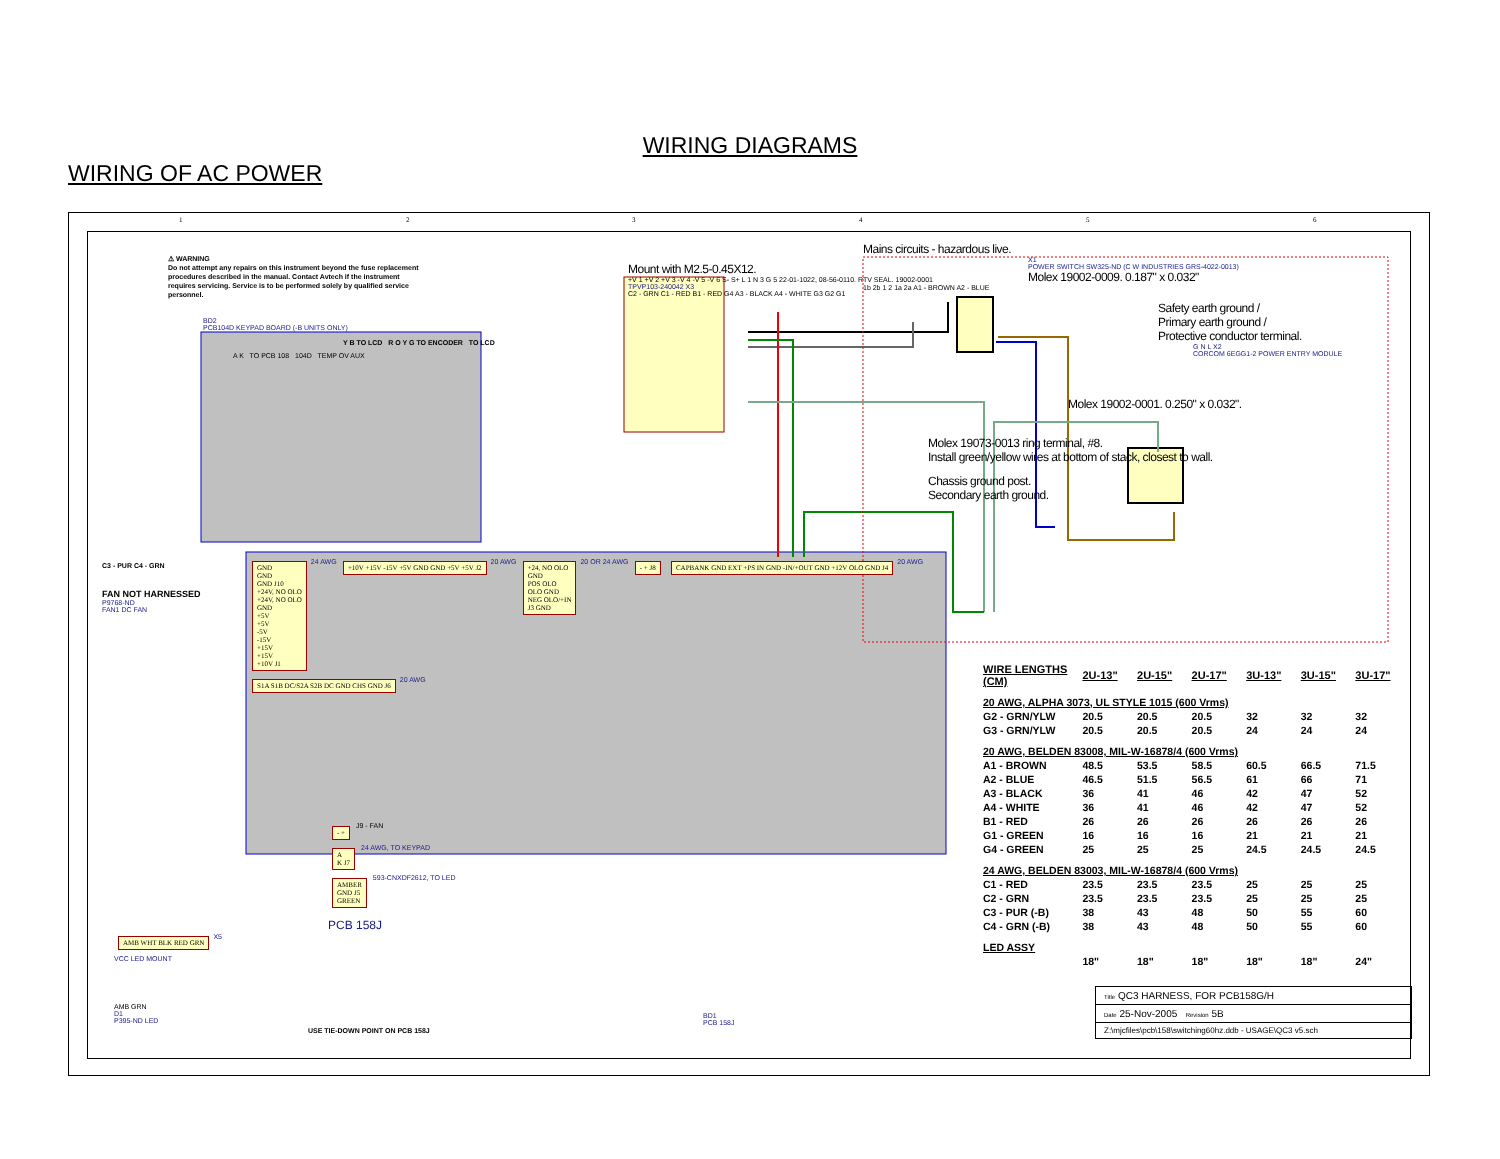WIRING DIAGRAMS
WIRING OF AC POWER
1 2 3 4 5 6
⚠ WARNING
Do not attempt any repairs on this instrument beyond the fuse replacement procedures described in the manual. Contact Avtech if the instrument requires servicing. Service is to be performed solely by qualified service personnel.
Mount with M2.5-0.45X12.
+V 1 +V 2 +V 3 -V 4 -V 5 -V 6 S- S+ L 1 N 3 G 5 22-01-1022, 08-56-0110. RTV SEAL. 19002-0001
TPVP103-240042 X3
C2 - GRN C1 - RED B1 - RED G4 A3 - BLACK A4 - WHITE G3 G2 G1
Mains circuits - hazardous live.
X1
POWER SWITCH SW325-ND (C W INDUSTRIES GRS-4022-0013)
Molex 19002-0009. 0.187" x 0.032"
1b 2b 1 2 1a 2a A1 - BROWN A2 - BLUE
Safety earth ground /
Primary earth ground /
Protective conductor terminal.
G N L X2
CORCOM 6EGG1-2 POWER ENTRY MODULE
Molex 19002-0001. 0.250" x 0.032".
Molex 19073-0013 ring terminal, #8.
Install green/yellow wires at bottom of stack, closest to wall.
Chassis ground post.
Secondary earth ground.
BD2
PCB104D KEYPAD BOARD (-B UNITS ONLY)
Y B TO LCD R O Y G TO ENCODER TO LCD
A K TO PCB 108 104D TEMP OV AUX
C3 - PUR C4 - GRN
FAN NOT HARNESSED
P9768-ND
FAN1 DC FAN
GND
GND
GND J10
+24V, NO OLO
+24V, NO OLO
GND
+5V
+5V
-5V
-15V
+15V
+15V
+10V J1 24 AWG +10V +15V -15V +5V GND GND +5V +5V J2 20 AWG +24, NO OLO
GND
POS OLO
OLO GND
NEG OLO/+IN
J3 GND 20 OR 24 AWG - + J8 CAPBANK GND EXT +PS IN GND -IN/+OUT GND +12V OLO GND J4 20 AWG S1A S1B DC/S2A S2B DC GND CHS GND J6 20 AWG
- + J9 - FAN
A
K J7 24 AWG, TO KEYPAD
AMBER
GND J5
GREEN 593-CNXDF2612, TO LED
PCB 158J
USE TIE-DOWN POINT ON PCB 158J
BD1
PCB 158J
AMB WHT BLK RED GRN X5
VCC LED MOUNT
AMB GRN
D1
P395-ND LED
| WIRE LENGTHS (CM) | 2U-13" | 2U-15" | 2U-17" | 3U-13" | 3U-15" | 3U-17" |
| --- | --- | --- | --- | --- | --- | --- |
| 20 AWG, ALPHA 3073, UL STYLE 1015 (600 Vrms) | | | | | | |
| G2 - GRN/YLW | 20.5 | 20.5 | 20.5 | 32 | 32 | 32 |
| G3 - GRN/YLW | 20.5 | 20.5 | 20.5 | 24 | 24 | 24 |
| 20 AWG, BELDEN 83008, MIL-W-16878/4 (600 Vrms) | | | | | | |
| A1 - BROWN | 48.5 | 53.5 | 58.5 | 60.5 | 66.5 | 71.5 |
| A2 - BLUE | 46.5 | 51.5 | 56.5 | 61 | 66 | 71 |
| A3 - BLACK | 36 | 41 | 46 | 42 | 47 | 52 |
| A4 - WHITE | 36 | 41 | 46 | 42 | 47 | 52 |
| B1 - RED | 26 | 26 | 26 | 26 | 26 | 26 |
| G1 - GREEN | 16 | 16 | 16 | 21 | 21 | 21 |
| G4 - GREEN | 25 | 25 | 25 | 24.5 | 24.5 | 24.5 |
| 24 AWG, BELDEN 83003, MIL-W-16878/4 (600 Vrms) | | | | | | |
| C1 - RED | 23.5 | 23.5 | 23.5 | 25 | 25 | 25 |
| C2 - GRN | 23.5 | 23.5 | 23.5 | 25 | 25 | 25 |
| C3 - PUR (-B) | 38 | 43 | 48 | 50 | 55 | 60 |
| C4 - GRN (-B) | 38 | 43 | 48 | 50 | 55 | 60 |
| LED ASSY | | | | | | |
| | 18" | 18" | 18" | 18" | 18" | 24" |
Title QC3 HARNESS, FOR PCB158G/H
Date 25-Nov-2005 Revision 5B
Z:\mjcfiles\pcb\158\switching60hz.ddb - USAGE\QC3 v5.sch